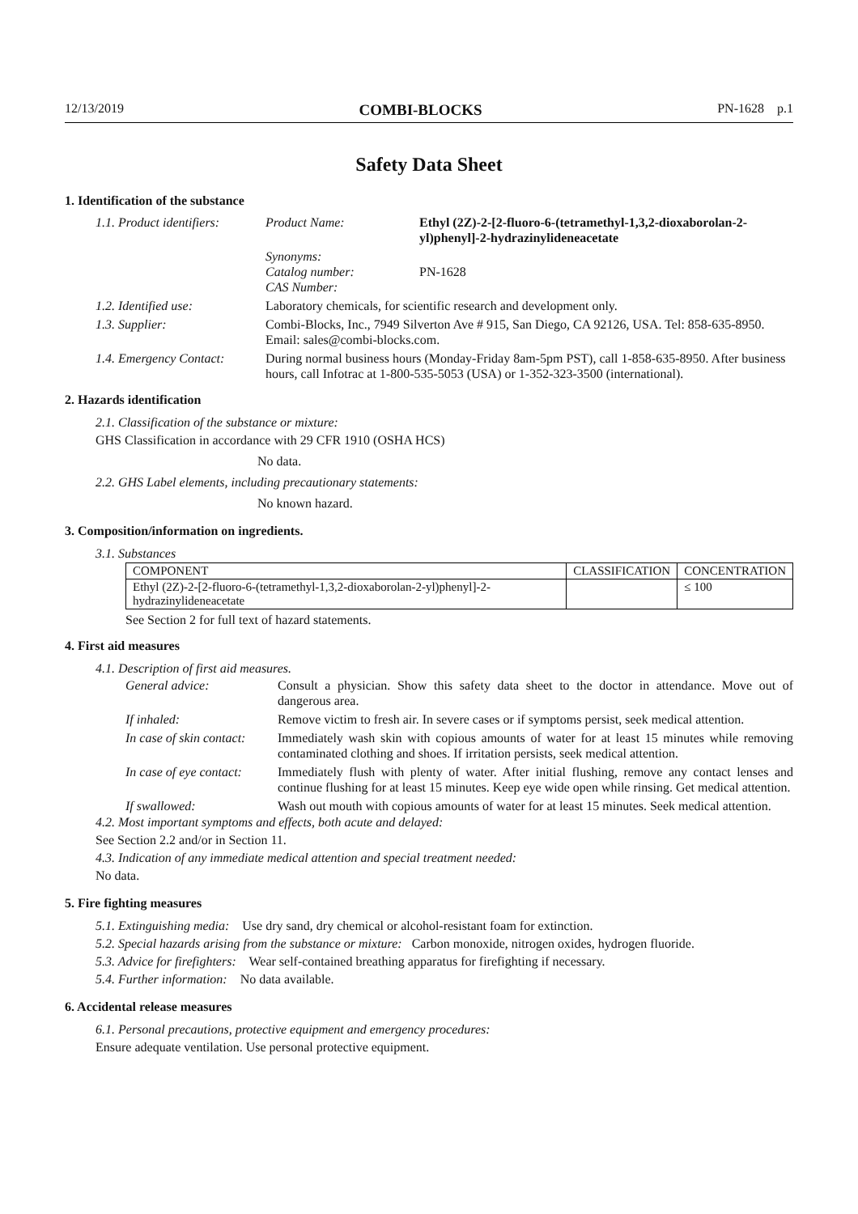12/13/2019 COMBI-BLOCKS PN-1628 p.1
Safety Data Sheet
1. Identification of the substance
1.1. Product identifiers: Product Name: Ethyl (2Z)-2-[2-fluoro-6-(tetramethyl-1,3,2-dioxaborolan-2-yl)phenyl]-2-hydrazinylideneacetate Synonyms:
Catalog number:
CAS Number:
PN-1628 1.2. Identified use: Laboratory chemicals, for scientific research and development only. 1.3. Supplier: Combi-Blocks, Inc., 7949 Silverton Ave # 915, San Diego, CA 92126, USA. Tel: 858-635-8950. Email: sales@combi-blocks.com. 1.4. Emergency Contact: During normal business hours (Monday-Friday 8am-5pm PST), call 1-858-635-8950. After business hours, call Infotrac at 1-800-535-5053 (USA) or 1-352-323-3500 (international).
2. Hazards identification
2.1. Classification of the substance or mixture:
GHS Classification in accordance with 29 CFR 1910 (OSHA HCS)
No data.
2.2. GHS Label elements, including precautionary statements:
No known hazard.
3. Composition/information on ingredients.
3.1. Substances
| COMPONENT | CLASSIFICATION | CONCENTRATION |
| --- | --- | --- |
| Ethyl (2Z)-2-[2-fluoro-6-(tetramethyl-1,3,2-dioxaborolan-2-yl)phenyl]-2-hydrazinylideneacetate | | ≤ 100 |
See Section 2 for full text of hazard statements.
4. First aid measures
4.1. Description of first aid measures.
General advice: Consult a physician. Show this safety data sheet to the doctor in attendance. Move out of dangerous area. If inhaled: Remove victim to fresh air. In severe cases or if symptoms persist, seek medical attention. In case of skin contact: Immediately wash skin with copious amounts of water for at least 15 minutes while removing contaminated clothing and shoes. If irritation persists, seek medical attention. In case of eye contact: Immediately flush with plenty of water. After initial flushing, remove any contact lenses and continue flushing for at least 15 minutes. Keep eye wide open while rinsing. Get medical attention. If swallowed: Wash out mouth with copious amounts of water for at least 15 minutes. Seek medical attention.
4.2. Most important symptoms and effects, both acute and delayed:
See Section 2.2 and/or in Section 11.
4.3. Indication of any immediate medical attention and special treatment needed:
No data.
5. Fire fighting measures
5.1. Extinguishing media: Use dry sand, dry chemical or alcohol-resistant foam for extinction.
5.2. Special hazards arising from the substance or mixture: Carbon monoxide, nitrogen oxides, hydrogen fluoride.
5.3. Advice for firefighters: Wear self-contained breathing apparatus for firefighting if necessary.
5.4. Further information: No data available.
6. Accidental release measures
6.1. Personal precautions, protective equipment and emergency procedures:
Ensure adequate ventilation. Use personal protective equipment.